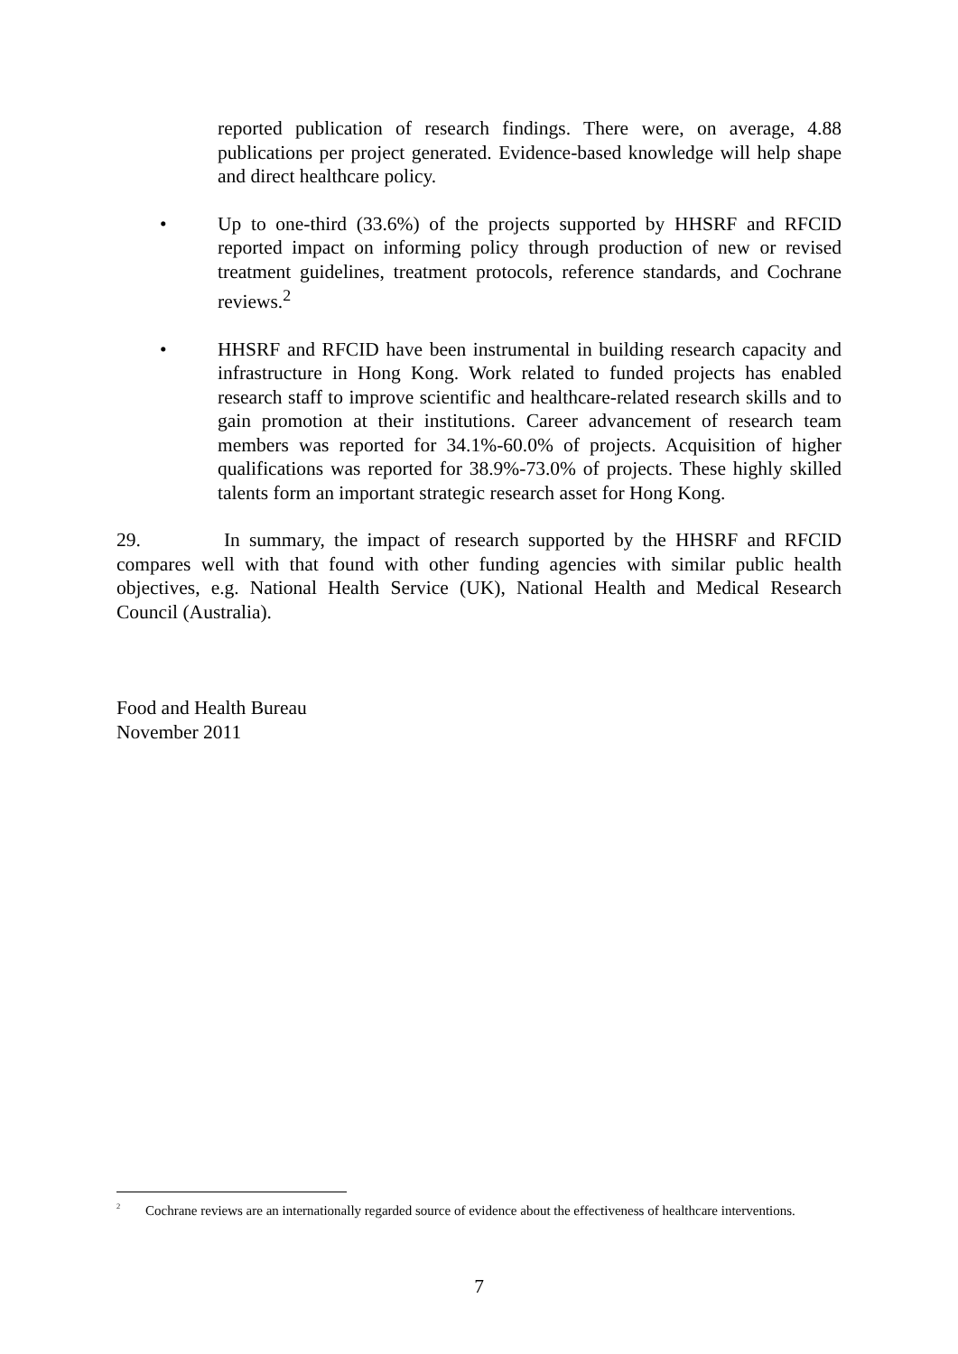reported publication of research findings. There were, on average, 4.88 publications per project generated. Evidence-based knowledge will help shape and direct healthcare policy.
• Up to one-third (33.6%) of the projects supported by HHSRF and RFCID reported impact on informing policy through production of new or revised treatment guidelines, treatment protocols, reference standards, and Cochrane reviews.<sup>2</sup>
• HHSRF and RFCID have been instrumental in building research capacity and infrastructure in Hong Kong. Work related to funded projects has enabled research staff to improve scientific and healthcare-related research skills and to gain promotion at their institutions. Career advancement of research team members was reported for 34.1%-60.0% of projects. Acquisition of higher qualifications was reported for 38.9%-73.0% of projects. These highly skilled talents form an important strategic research asset for Hong Kong.
29. In summary, the impact of research supported by the HHSRF and RFCID compares well with that found with other funding agencies with similar public health objectives, e.g. National Health Service (UK), National Health and Medical Research Council (Australia).
Food and Health Bureau
November 2011
<sup>2</sup>
Cochrane reviews are an internationally regarded source of evidence about the effectiveness of healthcare interventions.
7